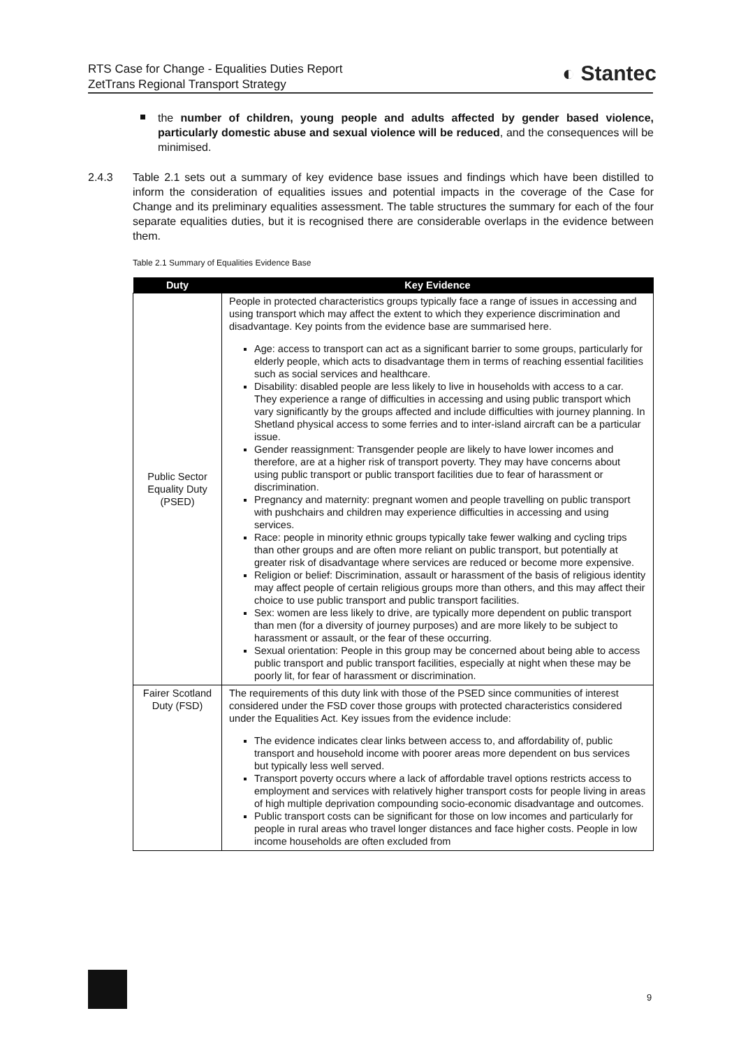RTS Case for Change - Equalities Duties Report
ZetTrans Regional Transport Strategy
◐ Stantec
the number of children, young people and adults affected by gender based violence, particularly domestic abuse and sexual violence will be reduced, and the consequences will be minimised.
2.4.3 Table 2.1 sets out a summary of key evidence base issues and findings which have been distilled to inform the consideration of equalities issues and potential impacts in the coverage of the Case for Change and its preliminary equalities assessment. The table structures the summary for each of the four separate equalities duties, but it is recognised there are considerable overlaps in the evidence between them.
Table 2.1 Summary of Equalities Evidence Base
| Duty | Key Evidence |
| --- | --- |
| Public Sector Equality Duty (PSED) | People in protected characteristics groups typically face a range of issues in accessing and using transport which may affect the extent to which they experience discrimination and disadvantage. Key points from the evidence base are summarised here. Age: access to transport can act as a significant barrier to some groups, particularly for elderly people, which acts to disadvantage them in terms of reaching essential facilities such as social services and healthcare. Disability: disabled people are less likely to live in households with access to a car. They experience a range of difficulties in accessing and using public transport which vary significantly by the groups affected and include difficulties with journey planning. In Shetland physical access to some ferries and to inter-island aircraft can be a particular issue. Gender reassignment: Transgender people are likely to have lower incomes and therefore, are at a higher risk of transport poverty. They may have concerns about using public transport or public transport facilities due to fear of harassment or discrimination. Pregnancy and maternity: pregnant women and people travelling on public transport with pushchairs and children may experience difficulties in accessing and using services. Race: people in minority ethnic groups typically take fewer walking and cycling trips than other groups and are often more reliant on public transport, but potentially at greater risk of disadvantage where services are reduced or become more expensive. Religion or belief: Discrimination, assault or harassment of the basis of religious identity may affect people of certain religious groups more than others, and this may affect their choice to use public transport and public transport facilities. Sex: women are less likely to drive, are typically more dependent on public transport than men (for a diversity of journey purposes) and are more likely to be subject to harassment or assault, or the fear of these occurring. Sexual orientation: People in this group may be concerned about being able to access public transport and public transport facilities, especially at night when these may be poorly lit, for fear of harassment or discrimination. |
| Fairer Scotland Duty (FSD) | The requirements of this duty link with those of the PSED since communities of interest considered under the FSD cover those groups with protected characteristics considered under the Equalities Act. Key issues from the evidence include: The evidence indicates clear links between access to, and affordability of, public transport and household income with poorer areas more dependent on bus services but typically less well served. Transport poverty occurs where a lack of affordable travel options restricts access to employment and services with relatively higher transport costs for people living in areas of high multiple deprivation compounding socio-economic disadvantage and outcomes. Public transport costs can be significant for those on low incomes and particularly for people in rural areas who travel longer distances and face higher costs. People in low income households are often excluded from |
9